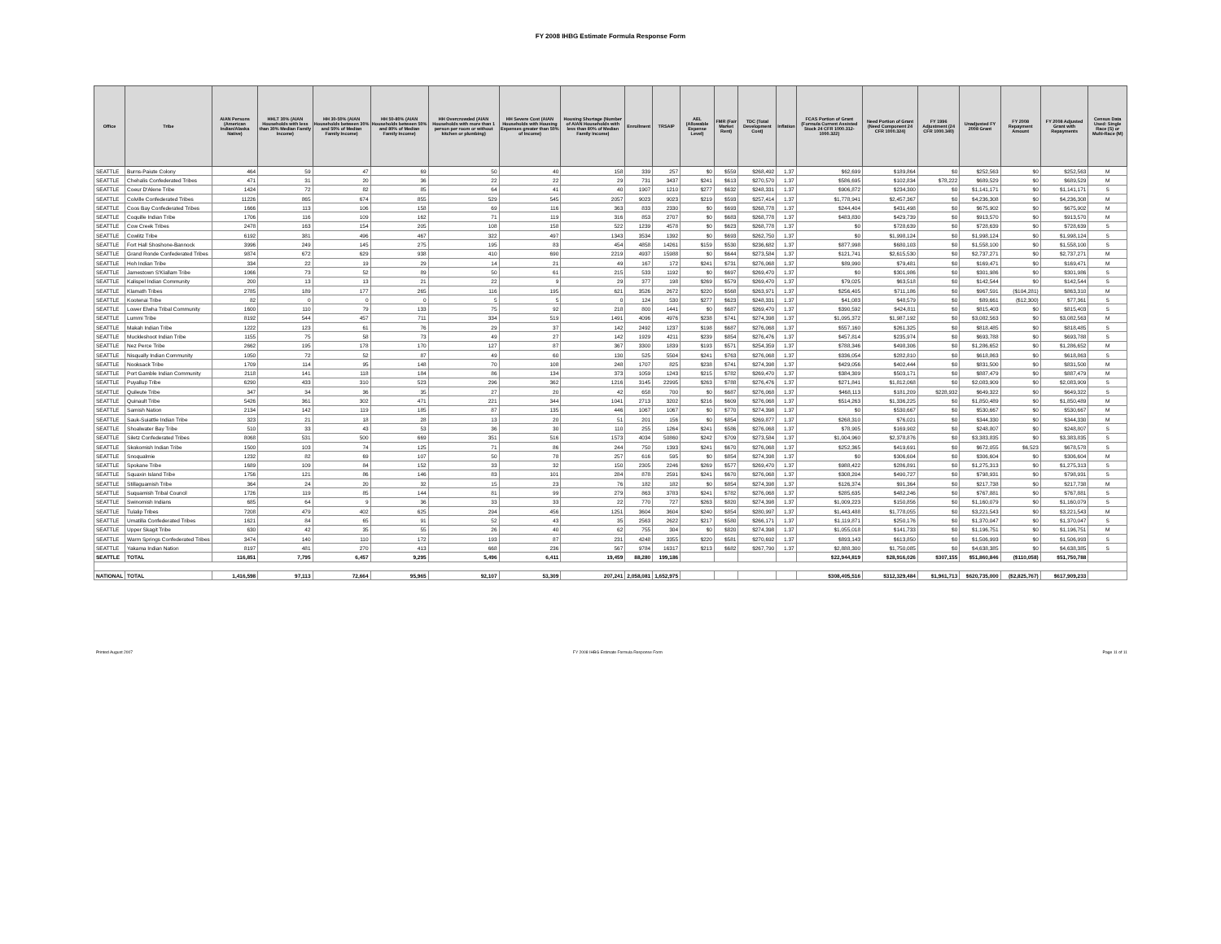FY 2008 IHBG Estimate Formula Response Form
| Office | Tribe | AIAN Persons (American Indian/Alaska Native) | HHLT 30% (AIAN Households with less than 30% Median Family Income) | HH 30-50% (AIAN Households between 30% and 50% of Median Family Income) | HH 50-80% (AIAN Households between 50% and 80% of Median Family Income) | HH Overcrowded (AIAN Households with more than 1 person per room or without kitchen or plumbing) | HH Severe Cost (AIAN Households with Housing Expenses greater than 50% of Income) | Housing Shortage (Number of AIAN Households with less than 80% of Median Family Income) | Enrollment | TRSAIP | AEL (Allowable Expense Level) | FMR (Fair Market Rent) | TDC (Total Development Cost) | Inflation | FCAS Portion of Grant (Formula Current Assisted Stock 24 CFR 1000.312-1000.322) | Need Portion of Grant (Need Component 24 CFR 1000.324) | FY 1996 Adjustment (24 CFR 1000.340) | Unadjusted FY 2008 Grant | FY 2008 Repayment Amount | FY 2008 Adjusted Grant with Repayments | Census Data Used: Single Race (S) or Multi-Race (M) |
| --- | --- | --- | --- | --- | --- | --- | --- | --- | --- | --- | --- | --- | --- | --- | --- | --- | --- | --- | --- | --- | --- |
| SEATTLE | Burns-Paiute Colony | 464 | 59 | 47 | 69 | 50 | 40 | 158 | 339 | 257 | $0 | $559 | $268,492 | 1.37 | $62,699 | $189,864 | $0 | $252,563 | $0 | $252,563 | M |
| SEATTLE | Chehalis Confederated Tribes | 471 | 31 | 20 | 36 | 22 | 22 | 29 | 731 | 3437 | $241 | $613 | $270,570 | 1.37 | $586,695 | $102,834 | $78,222 | $689,529 | $0 | $689,529 | M |
| SEATTLE | Coeur D'Alene Tribe | 1424 | 72 | 82 | 85 | 64 | 41 | 40 | 1907 | 1210 | $277 | $632 | $248,331 | 1.37 | $906,872 | $234,300 | $0 | $1,141,171 | $0 | $1,141,171 | S |
| SEATTLE | Colville Confederated Tribes | 11226 | 865 | 674 | 855 | 529 | 545 | 2057 | 9023 | 9023 | $219 | $593 | $257,414 | 1.37 | $1,778,941 | $2,457,367 | $0 | $4,236,308 | $0 | $4,236,308 | M |
| SEATTLE | Coos Bay Confederated Tribes | 1666 | 113 | 106 | 158 | 69 | 116 | 363 | 833 | 2330 | $0 | $693 | $268,778 | 1.37 | $244,404 | $431,498 | $0 | $675,902 | $0 | $675,902 | M |
| SEATTLE | Coquille Indian Tribe | 1706 | 116 | 109 | 162 | 71 | 119 | 316 | 853 | 2707 | $0 | $683 | $268,778 | 1.37 | $483,830 | $429,739 | $0 | $913,570 | $0 | $913,570 | M |
| SEATTLE | Cow Creek Tribes | 2478 | 163 | 154 | 205 | 108 | 158 | 522 | 1239 | 4578 | $0 | $623 | $268,778 | 1.37 | $0 | $728,639 | $0 | $728,639 | $0 | $728,639 | S |
| SEATTLE | Cowlitz Tribe | 6192 | 381 | 496 | 467 | 322 | 497 | 1343 | 3534 | 1392 | $0 | $693 | $262,750 | 1.37 | $0 | $1,998,124 | $0 | $1,998,124 | $0 | $1,998,124 | S |
| SEATTLE | Fort Hall Shoshone-Bannock | 3996 | 249 | 145 | 275 | 195 | 83 | 454 | 4858 | 14261 | $159 | $530 | $236,682 | 1.37 | $877,998 | $680,103 | $0 | $1,558,100 | $0 | $1,558,100 | S |
| SEATTLE | Grand Ronde Confederated Tribes | 9874 | 672 | 629 | 938 | 410 | 690 | 2219 | 4937 | 15988 | $0 | $644 | $273,584 | 1.37 | $121,741 | $2,615,530 | $0 | $2,737,271 | $0 | $2,737,271 | M |
| SEATTLE | Hoh Indian Tribe | 334 | 22 | 19 | 29 | 14 | 21 | 49 | 167 | 172 | $241 | $731 | $276,068 | 1.37 | $89,990 | $79,481 | $0 | $169,471 | $0 | $169,471 | M |
| SEATTLE | Jamestown S'Klallam Tribe | 1066 | 73 | 52 | 89 | 50 | 61 | 215 | 533 | 1192 | $0 | $697 | $269,470 | 1.37 | $0 | $301,986 | $0 | $301,986 | $0 | $301,986 | S |
| SEATTLE | Kalispel Indian Community | 200 | 13 | 13 | 21 | 22 | 9 | 29 | 377 | 198 | $269 | $579 | $269,470 | 1.37 | $79,025 | $63,518 | $0 | $142,544 | $0 | $142,544 | S |
| SEATTLE | Klamath Tribes | 2785 | 189 | 177 | 265 | 116 | 195 | 621 | 3526 | 2672 | $220 | $568 | $263,971 | 1.37 | $256,405 | $711,186 | $0 | $967,591 | ($104,281) | $863,310 | M |
| SEATTLE | Kootenai Tribe | 82 | 0 | 0 | 0 | 5 | 5 | 0 | 124 | 530 | $277 | $623 | $248,331 | 1.37 | $41,083 | $48,579 | $0 | $89,661 | ($12,300) | $77,361 | S |
| SEATTLE | Lower Elwha Tribal Community | 1600 | 110 | 79 | 133 | 75 | 92 | 218 | 800 | 1441 | $0 | $687 | $269,470 | 1.37 | $390,592 | $424,811 | $0 | $815,403 | $0 | $815,403 | S |
| SEATTLE | Lummi Tribe | 8192 | 544 | 457 | 711 | 334 | 519 | 1491 | 4096 | 4976 | $238 | $741 | $274,398 | 1.37 | $1,095,372 | $1,987,192 | $0 | $3,082,563 | $0 | $3,082,563 | M |
| SEATTLE | Makah Indian Tribe | 1222 | 123 | 61 | 76 | 29 | 37 | 142 | 2492 | 1237 | $198 | $687 | $276,068 | 1.37 | $557,160 | $261,325 | $0 | $818,485 | $0 | $818,485 | S |
| SEATTLE | Muckleshoot Indian Tribe | 1155 | 75 | 58 | 73 | 49 | 27 | 142 | 1929 | 4211 | $239 | $854 | $276,476 | 1.37 | $457,814 | $235,974 | $0 | $693,788 | $0 | $693,788 | S |
| SEATTLE | Nez Perce Tribe | 2662 | 195 | 178 | 170 | 127 | 87 | 367 | 3300 | 1839 | $193 | $571 | $254,359 | 1.37 | $788,346 | $498,306 | $0 | $1,286,652 | $0 | $1,286,652 | M |
| SEATTLE | Nisqually Indian Community | 1050 | 72 | 52 | 87 | 49 | 60 | 130 | 525 | 5504 | $241 | $763 | $276,068 | 1.37 | $336,054 | $282,810 | $0 | $618,863 | $0 | $618,863 | S |
| SEATTLE | Nooksack Tribe | 1709 | 114 | 95 | 148 | 70 | 108 | 248 | 1707 | 825 | $238 | $741 | $274,398 | 1.37 | $429,056 | $402,444 | $0 | $831,500 | $0 | $831,500 | M |
| SEATTLE | Port Gamble Indian Community | 2118 | 141 | 118 | 184 | 86 | 134 | 373 | 1059 | 1243 | $215 | $782 | $269,470 | 1.37 | $384,309 | $503,171 | $0 | $887,479 | $0 | $887,479 | M |
| SEATTLE | Puyallup Tribe | 6290 | 433 | 310 | 523 | 296 | 362 | 1216 | 3145 | 22995 | $263 | $788 | $276,476 | 1.37 | $271,841 | $1,812,068 | $0 | $2,083,909 | $0 | $2,083,909 | S |
| SEATTLE | Quileute Tribe | 347 | 34 | 36 | 35 | 27 | 20 | 42 | 658 | 700 | $0 | $687 | $276,068 | 1.37 | $468,113 | $181,209 | $228,932 | $649,322 | $0 | $649,322 | S |
| SEATTLE | Quinault Tribe | 5426 | 361 | 302 | 471 | 221 | 344 | 1041 | 2713 | 3202 | $216 | $609 | $276,068 | 1.37 | $514,263 | $1,336,225 | $0 | $1,850,489 | $0 | $1,850,489 | M |
| SEATTLE | Samish Nation | 2134 | 142 | 119 | 185 | 87 | 135 | 446 | 1067 | 1067 | $0 | $770 | $274,398 | 1.37 | $0 | $530,667 | $0 | $530,667 | $0 | $530,667 | M |
| SEATTLE | Sauk-Suiattle Indian Tribe | 323 | 21 | 18 | 28 | 13 | 20 | 51 | 201 | 156 | $0 | $854 | $269,877 | 1.37 | $268,310 | $76,021 | $0 | $344,330 | $0 | $344,330 | M |
| SEATTLE | Shoalwater Bay Tribe | 510 | 33 | 43 | 53 | 36 | 30 | 110 | 255 | 1264 | $241 | $586 | $276,068 | 1.37 | $78,905 | $169,902 | $0 | $248,807 | $0 | $248,807 | S |
| SEATTLE | Siletz Confederated Tribes | 8068 | 531 | 500 | 669 | 351 | 516 | 1573 | 4034 | 50860 | $242 | $709 | $273,584 | 1.37 | $1,004,960 | $2,378,876 | $0 | $3,383,835 | $0 | $3,383,835 | S |
| SEATTLE | Skokomish Indian Tribe | 1500 | 103 | 74 | 125 | 71 | 86 | 244 | 750 | 1393 | $241 | $670 | $276,068 | 1.37 | $252,365 | $419,691 | $0 | $672,055 | $6,523 | $678,578 | S |
| SEATTLE | Snoqualmie | 1232 | 82 | 69 | 107 | 50 | 78 | 257 | 616 | 595 | $0 | $854 | $274,398 | 1.37 | $0 | $306,604 | $0 | $306,604 | $0 | $306,604 | M |
| SEATTLE | Spokane Tribe | 1689 | 109 | 84 | 152 | 33 | 32 | 150 | 2305 | 2246 | $269 | $577 | $269,470 | 1.37 | $988,422 | $286,891 | $0 | $1,275,313 | $0 | $1,275,313 | S |
| SEATTLE | Squaxin Island Tribe | 1756 | 121 | 86 | 146 | 83 | 101 | 284 | 878 | 2591 | $241 | $670 | $276,068 | 1.37 | $308,204 | $490,727 | $0 | $798,931 | $0 | $798,931 | S |
| SEATTLE | Stillaguamish Tribe | 364 | 24 | 20 | 32 | 15 | 23 | 76 | 182 | 182 | $0 | $854 | $274,398 | 1.37 | $126,374 | $91,364 | $0 | $217,738 | $0 | $217,738 | M |
| SEATTLE | Suquamish Tribal Council | 1726 | 119 | 85 | 144 | 81 | 99 | 279 | 863 | 3783 | $241 | $782 | $276,068 | 1.37 | $285,635 | $482,246 | $0 | $767,881 | $0 | $767,881 | S |
| SEATTLE | Swinomish Indians | 685 | 64 | 9 | 36 | 33 | 33 | 22 | 770 | 727 | $263 | $820 | $274,398 | 1.37 | $1,009,223 | $150,856 | $0 | $1,160,079 | $0 | $1,160,079 | S |
| SEATTLE | Tulalip Tribes | 7208 | 479 | 402 | 625 | 294 | 456 | 1251 | 3604 | 3604 | $240 | $854 | $280,997 | 1.37 | $1,443,488 | $1,778,055 | $0 | $3,221,543 | $0 | $3,221,543 | M |
| SEATTLE | Umatilla Confederated Tribes | 1621 | 84 | 65 | 91 | 52 | 43 | 35 | 2563 | 2622 | $217 | $580 | $266,171 | 1.37 | $1,119,871 | $250,176 | $0 | $1,370,047 | $0 | $1,370,047 | S |
| SEATTLE | Upper Skagit Tribe | 630 | 42 | 35 | 55 | 26 | 40 | 62 | 755 | 304 | $0 | $820 | $274,398 | 1.37 | $1,055,018 | $141,733 | $0 | $1,196,751 | $0 | $1,196,751 | M |
| SEATTLE | Warm Springs Confederated Tribes | 3474 | 140 | 110 | 172 | 193 | 87 | 231 | 4248 | 3355 | $220 | $581 | $270,692 | 1.37 | $893,143 | $613,850 | $0 | $1,506,993 | $0 | $1,506,993 | S |
| SEATTLE | Yakama Indian Nation | 8197 | 481 | 270 | 413 | 668 | 236 | 567 | 9784 | 16317 | $213 | $682 | $267,790 | 1.37 | $2,888,300 | $1,750,085 | $0 | $4,638,385 | $0 | $4,638,385 | S |
| SEATTLE | TOTAL | 116,851 | 7,795 | 6,457 | 9,295 | 5,496 | 6,411 | 19,459 | 88,280 | 199,186 | | | | | $22,944,819 | $28,916,026 | $307,155 | $51,860,846 | ($110,058) | $51,750,788 | |
| NATIONAL | TOTAL | 1,416,598 | 97,113 | 72,664 | 95,965 | 92,107 | 53,309 | 207,241 | 2,058,081 | 1,652,975 | | | | | $308,405,516 | $312,329,484 | $1,961,713 | $620,735,000 | ($2,825,767) | $617,909,233 | |
Printed August 2007 FY 2008 IHBG Estimate Formula Response Form Page 11 of 11